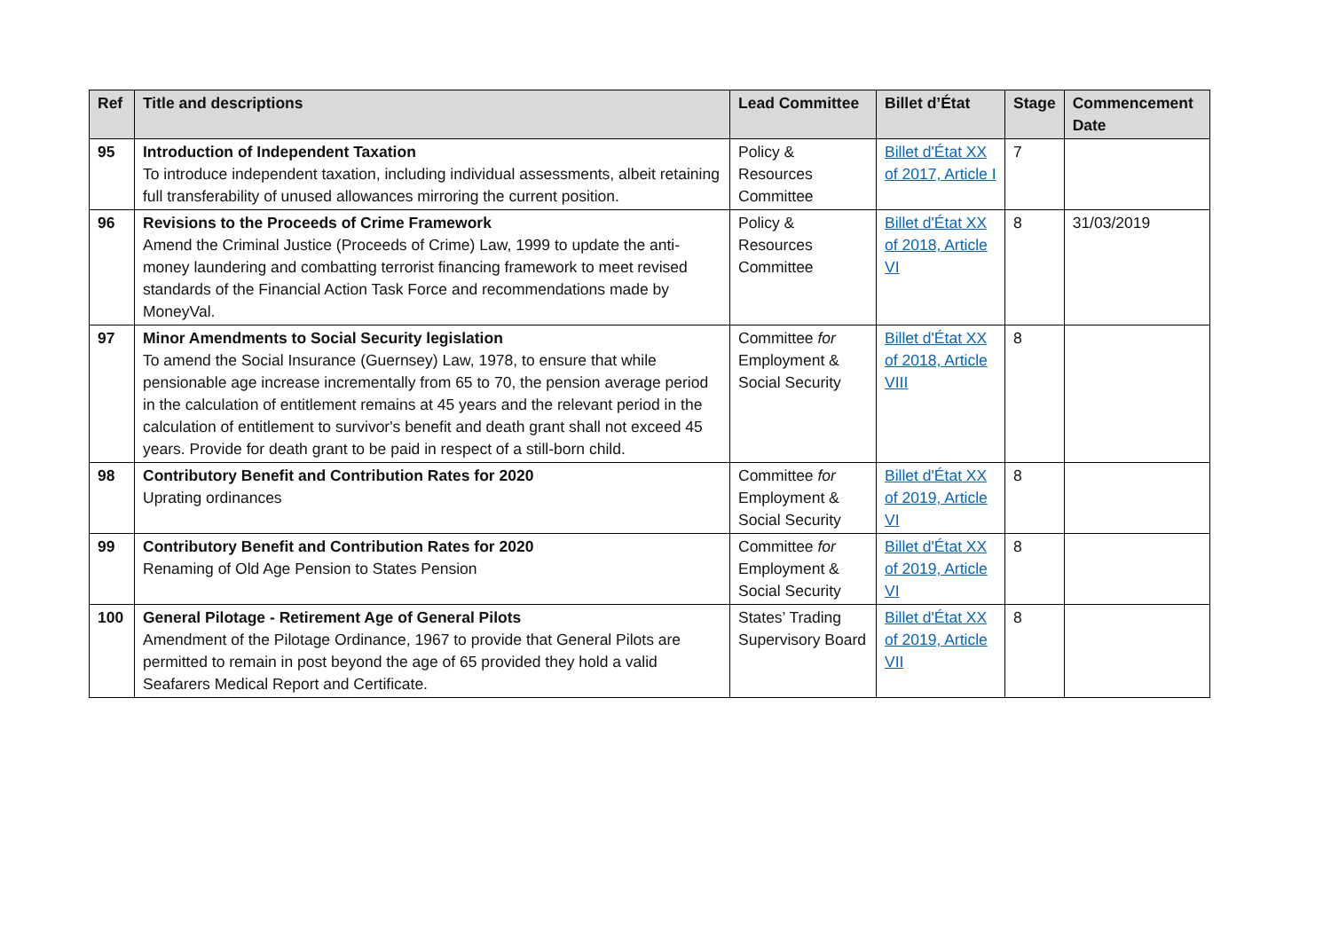| Ref | Title and descriptions | Lead Committee | Billet d’État | Stage | Commencement Date |
| --- | --- | --- | --- | --- | --- |
| 95 | Introduction of Independent Taxation To introduce independent taxation, including individual assessments, albeit retaining full transferability of unused allowances mirroring the current position. | Policy & Resources Committee | Billet d'État XX of 2017, Article I | 7 | |
| 96 | Revisions to the Proceeds of Crime Framework Amend the Criminal Justice (Proceeds of Crime) Law, 1999 to update the anti-money laundering and combatting terrorist financing framework to meet revised standards of the Financial Action Task Force and recommendations made by MoneyVal. | Policy & Resources Committee | Billet d'État XX of 2018, Article VI | 8 | 31/03/2019 |
| 97 | Minor Amendments to Social Security legislation To amend the Social Insurance (Guernsey) Law, 1978, to ensure that while pensionable age increase incrementally from 65 to 70, the pension average period in the calculation of entitlement remains at 45 years and the relevant period in the calculation of entitlement to survivor's benefit and death grant shall not exceed 45 years. Provide for death grant to be paid in respect of a still-born child. | Committee for Employment & Social Security | Billet d'État XX of 2018, Article VIII | 8 | |
| 98 | Contributory Benefit and Contribution Rates for 2020 Uprating ordinances | Committee for Employment & Social Security | Billet d'État XX of 2019, Article VI | 8 | |
| 99 | Contributory Benefit and Contribution Rates for 2020 Renaming of Old Age Pension to States Pension | Committee for Employment & Social Security | Billet d'État XX of 2019, Article VI | 8 | |
| 100 | General Pilotage - Retirement Age of General Pilots Amendment of the Pilotage Ordinance, 1967 to provide that General Pilots are permitted to remain in post beyond the age of 65 provided they hold a valid Seafarers Medical Report and Certificate. | States’ Trading Supervisory Board | Billet d'État XX of 2019, Article VII | 8 | |